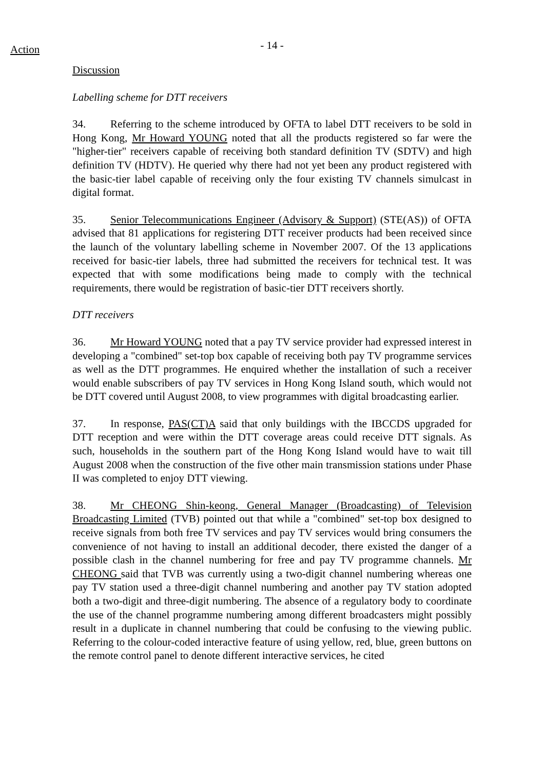Action
- 14 -
Discussion
Labelling scheme for DTT receivers
34. Referring to the scheme introduced by OFTA to label DTT receivers to be sold in Hong Kong, Mr Howard YOUNG noted that all the products registered so far were the "higher-tier" receivers capable of receiving both standard definition TV (SDTV) and high definition TV (HDTV). He queried why there had not yet been any product registered with the basic-tier label capable of receiving only the four existing TV channels simulcast in digital format.
35. Senior Telecommunications Engineer (Advisory & Support) (STE(AS)) of OFTA advised that 81 applications for registering DTT receiver products had been received since the launch of the voluntary labelling scheme in November 2007. Of the 13 applications received for basic-tier labels, three had submitted the receivers for technical test. It was expected that with some modifications being made to comply with the technical requirements, there would be registration of basic-tier DTT receivers shortly.
DTT receivers
36. Mr Howard YOUNG noted that a pay TV service provider had expressed interest in developing a "combined" set-top box capable of receiving both pay TV programme services as well as the DTT programmes. He enquired whether the installation of such a receiver would enable subscribers of pay TV services in Hong Kong Island south, which would not be DTT covered until August 2008, to view programmes with digital broadcasting earlier.
37. In response, PAS(CT)A said that only buildings with the IBCCDS upgraded for DTT reception and were within the DTT coverage areas could receive DTT signals. As such, households in the southern part of the Hong Kong Island would have to wait till August 2008 when the construction of the five other main transmission stations under Phase II was completed to enjoy DTT viewing.
38. Mr CHEONG Shin-keong, General Manager (Broadcasting) of Television Broadcasting Limited (TVB) pointed out that while a "combined" set-top box designed to receive signals from both free TV services and pay TV services would bring consumers the convenience of not having to install an additional decoder, there existed the danger of a possible clash in the channel numbering for free and pay TV programme channels. Mr CHEONG said that TVB was currently using a two-digit channel numbering whereas one pay TV station used a three-digit channel numbering and another pay TV station adopted both a two-digit and three-digit numbering. The absence of a regulatory body to coordinate the use of the channel programme numbering among different broadcasters might possibly result in a duplicate in channel numbering that could be confusing to the viewing public. Referring to the colour-coded interactive feature of using yellow, red, blue, green buttons on the remote control panel to denote different interactive services, he cited